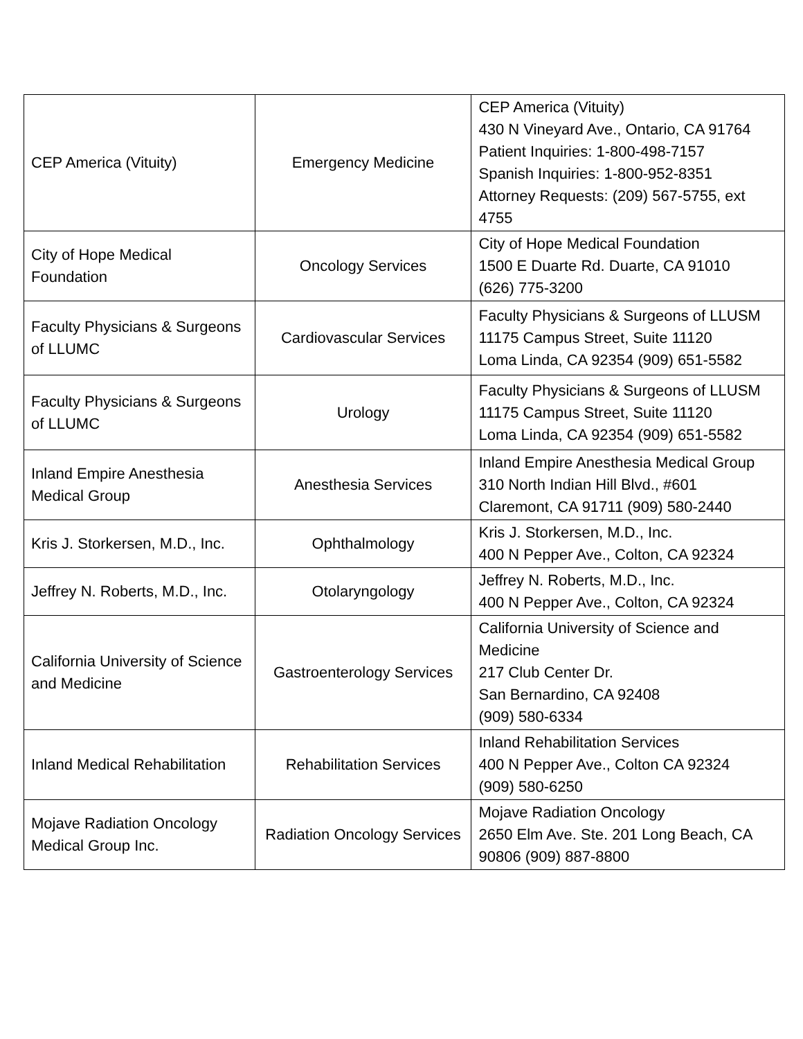| CEP America (Vituity) | Emergency Medicine | CEP America (Vituity) 430 N Vineyard Ave., Ontario, CA 91764 Patient Inquiries: 1-800-498-7157 Spanish Inquiries: 1-800-952-8351 Attorney Requests: (209) 567-5755, ext 4755 |
| City of Hope Medical Foundation | Oncology Services | City of Hope Medical Foundation 1500 E Duarte Rd. Duarte, CA 91010 (626) 775-3200 |
| Faculty Physicians & Surgeons of LLUMC | Cardiovascular Services | Faculty Physicians & Surgeons of LLUSM 11175 Campus Street, Suite 11120 Loma Linda, CA 92354 (909) 651-5582 |
| Faculty Physicians & Surgeons of LLUMC | Urology | Faculty Physicians & Surgeons of LLUSM 11175 Campus Street, Suite 11120 Loma Linda, CA 92354 (909) 651-5582 |
| Inland Empire Anesthesia Medical Group | Anesthesia Services | Inland Empire Anesthesia Medical Group 310 North Indian Hill Blvd., #601 Claremont, CA 91711 (909) 580-2440 |
| Kris J. Storkersen, M.D., Inc. | Ophthalmology | Kris J. Storkersen, M.D., Inc. 400 N Pepper Ave., Colton, CA 92324 |
| Jeffrey N. Roberts, M.D., Inc. | Otolaryngology | Jeffrey N. Roberts, M.D., Inc. 400 N Pepper Ave., Colton, CA 92324 |
| California University of Science and Medicine | Gastroenterology Services | California University of Science and Medicine 217 Club Center Dr. San Bernardino, CA 92408 (909) 580-6334 |
| Inland Medical Rehabilitation | Rehabilitation Services | Inland Rehabilitation Services 400 N Pepper Ave., Colton CA 92324 (909) 580-6250 |
| Mojave Radiation Oncology Medical Group Inc. | Radiation Oncology Services | Mojave Radiation Oncology 2650 Elm Ave. Ste. 201 Long Beach, CA 90806 (909) 887-8800 |